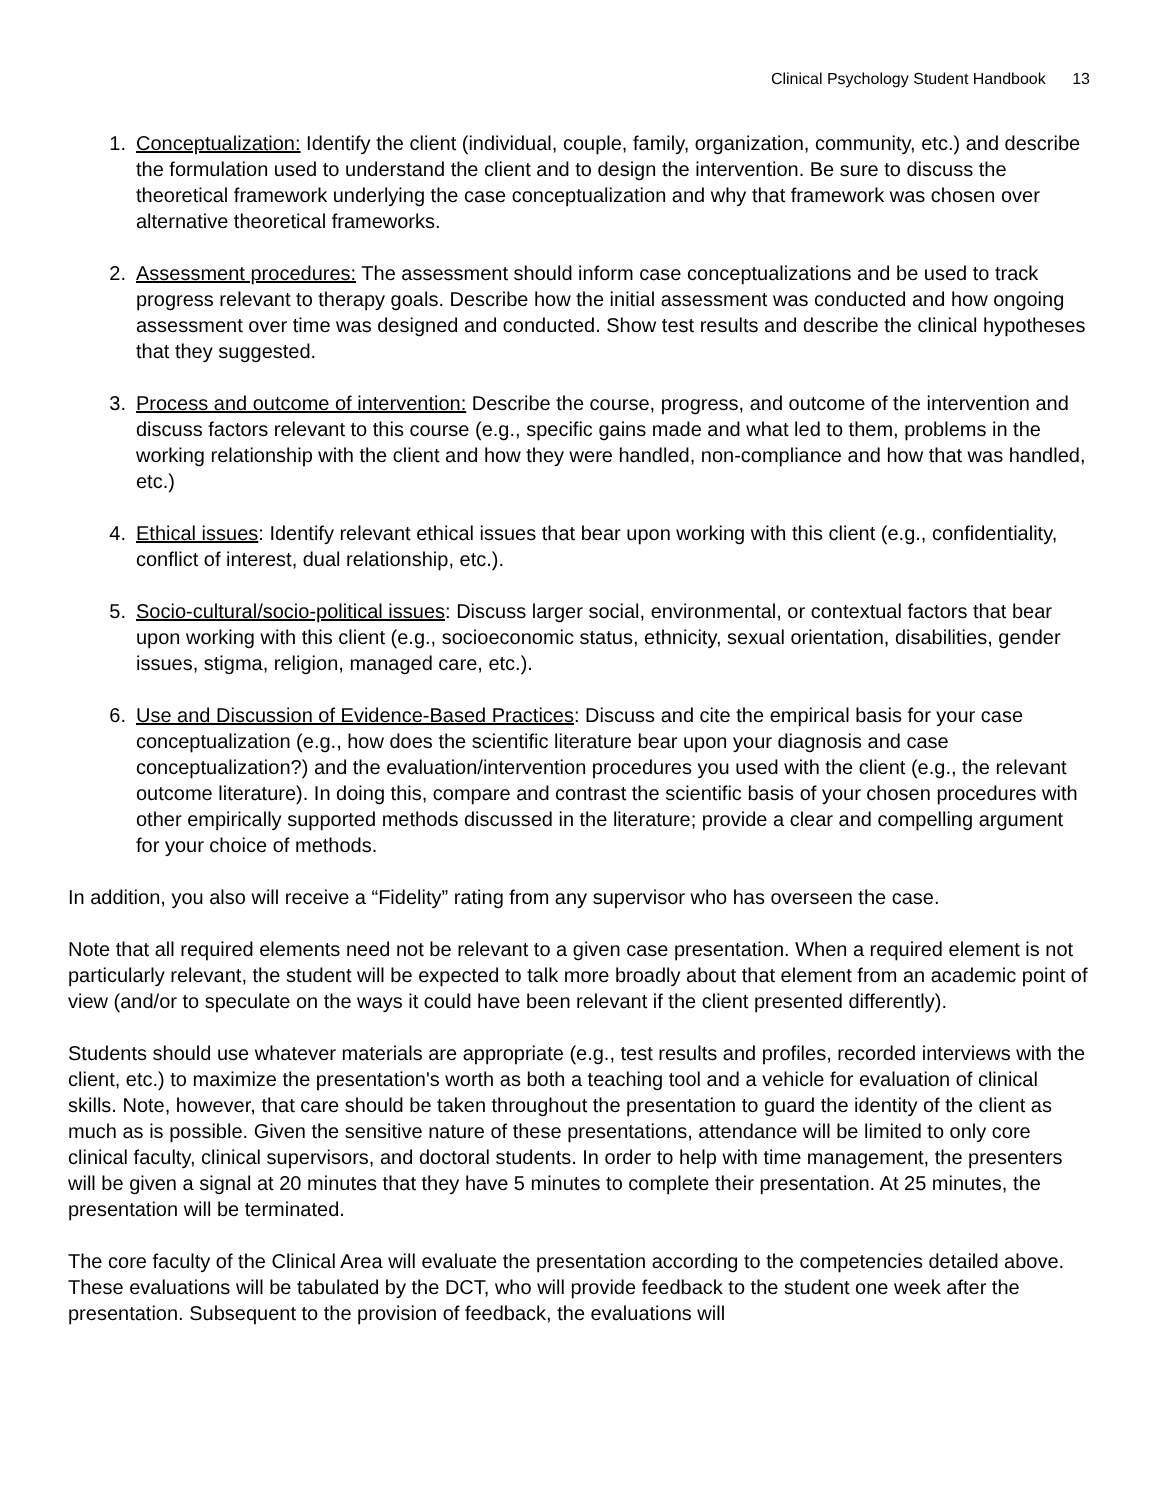Clinical Psychology Student Handbook 13
1. Conceptualization: Identify the client (individual, couple, family, organization, community, etc.) and describe the formulation used to understand the client and to design the intervention. Be sure to discuss the theoretical framework underlying the case conceptualization and why that framework was chosen over alternative theoretical frameworks.
2. Assessment procedures: The assessment should inform case conceptualizations and be used to track progress relevant to therapy goals. Describe how the initial assessment was conducted and how ongoing assessment over time was designed and conducted. Show test results and describe the clinical hypotheses that they suggested.
3. Process and outcome of intervention: Describe the course, progress, and outcome of the intervention and discuss factors relevant to this course (e.g., specific gains made and what led to them, problems in the working relationship with the client and how they were handled, non-compliance and how that was handled, etc.)
4. Ethical issues: Identify relevant ethical issues that bear upon working with this client (e.g., confidentiality, conflict of interest, dual relationship, etc.).
5. Socio-cultural/socio-political issues: Discuss larger social, environmental, or contextual factors that bear upon working with this client (e.g., socioeconomic status, ethnicity, sexual orientation, disabilities, gender issues, stigma, religion, managed care, etc.).
6. Use and Discussion of Evidence-Based Practices: Discuss and cite the empirical basis for your case conceptualization (e.g., how does the scientific literature bear upon your diagnosis and case conceptualization?) and the evaluation/intervention procedures you used with the client (e.g., the relevant outcome literature). In doing this, compare and contrast the scientific basis of your chosen procedures with other empirically supported methods discussed in the literature; provide a clear and compelling argument for your choice of methods.
In addition, you also will receive a “Fidelity” rating from any supervisor who has overseen the case.
Note that all required elements need not be relevant to a given case presentation. When a required element is not particularly relevant, the student will be expected to talk more broadly about that element from an academic point of view (and/or to speculate on the ways it could have been relevant if the client presented differently).
Students should use whatever materials are appropriate (e.g., test results and profiles, recorded interviews with the client, etc.) to maximize the presentation's worth as both a teaching tool and a vehicle for evaluation of clinical skills. Note, however, that care should be taken throughout the presentation to guard the identity of the client as much as is possible. Given the sensitive nature of these presentations, attendance will be limited to only core clinical faculty, clinical supervisors, and doctoral students. In order to help with time management, the presenters will be given a signal at 20 minutes that they have 5 minutes to complete their presentation. At 25 minutes, the presentation will be terminated.
The core faculty of the Clinical Area will evaluate the presentation according to the competencies detailed above. These evaluations will be tabulated by the DCT, who will provide feedback to the student one week after the presentation. Subsequent to the provision of feedback, the evaluations will